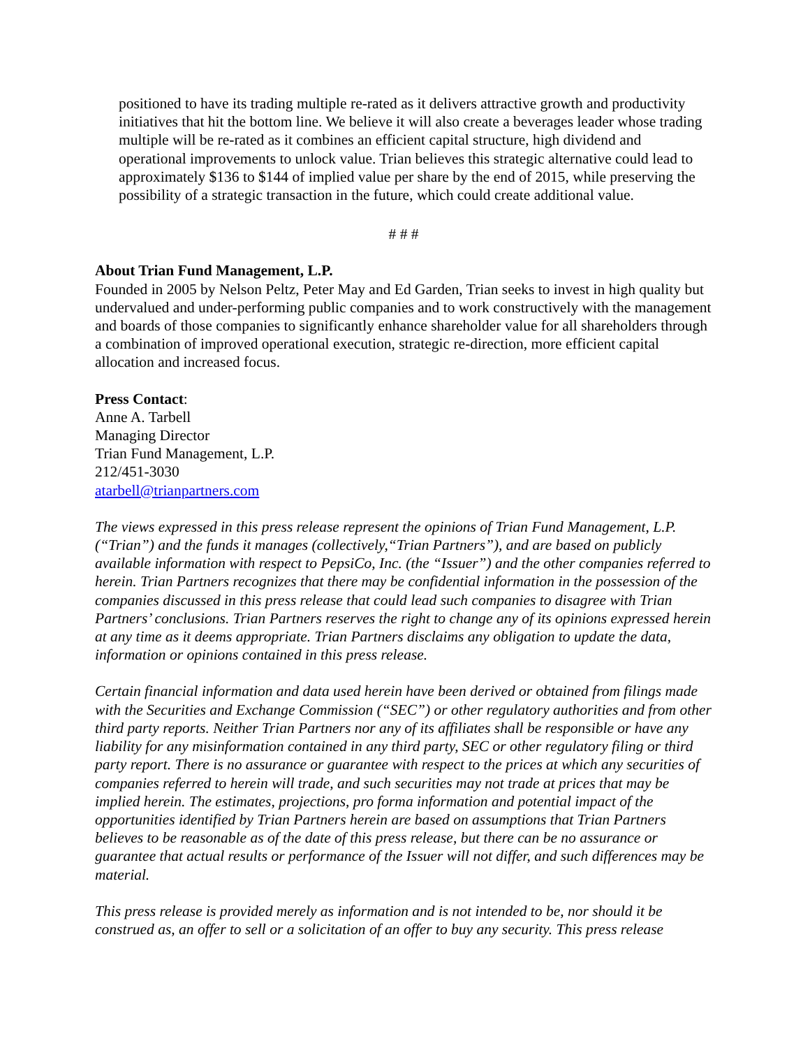positioned to have its trading multiple re-rated as it delivers attractive growth and productivity initiatives that hit the bottom line. We believe it will also create a beverages leader whose trading multiple will be re-rated as it combines an efficient capital structure, high dividend and operational improvements to unlock value. Trian believes this strategic alternative could lead to approximately $136 to $144 of implied value per share by the end of 2015, while preserving the possibility of a strategic transaction in the future, which could create additional value.
# # #
About Trian Fund Management, L.P.
Founded in 2005 by Nelson Peltz, Peter May and Ed Garden, Trian seeks to invest in high quality but undervalued and under-performing public companies and to work constructively with the management and boards of those companies to significantly enhance shareholder value for all shareholders through a combination of improved operational execution, strategic re-direction, more efficient capital allocation and increased focus.
Press Contact:
Anne A. Tarbell
Managing Director
Trian Fund Management, L.P.
212/451-3030
atarbell@trianpartners.com
The views expressed in this press release represent the opinions of Trian Fund Management, L.P. (“Trian”) and the funds it manages (collectively,“Trian Partners”), and are based on publicly available information with respect to PepsiCo, Inc. (the “Issuer”) and the other companies referred to herein. Trian Partners recognizes that there may be confidential information in the possession of the companies discussed in this press release that could lead such companies to disagree with Trian Partners’ conclusions. Trian Partners reserves the right to change any of its opinions expressed herein at any time as it deems appropriate. Trian Partners disclaims any obligation to update the data, information or opinions contained in this press release.
Certain financial information and data used herein have been derived or obtained from filings made with the Securities and Exchange Commission (“SEC”) or other regulatory authorities and from other third party reports. Neither Trian Partners nor any of its affiliates shall be responsible or have any liability for any misinformation contained in any third party, SEC or other regulatory filing or third party report. There is no assurance or guarantee with respect to the prices at which any securities of companies referred to herein will trade, and such securities may not trade at prices that may be implied herein. The estimates, projections, pro forma information and potential impact of the opportunities identified by Trian Partners herein are based on assumptions that Trian Partners believes to be reasonable as of the date of this press release, but there can be no assurance or guarantee that actual results or performance of the Issuer will not differ, and such differences may be material.
This press release is provided merely as information and is not intended to be, nor should it be construed as, an offer to sell or a solicitation of an offer to buy any security. This press release